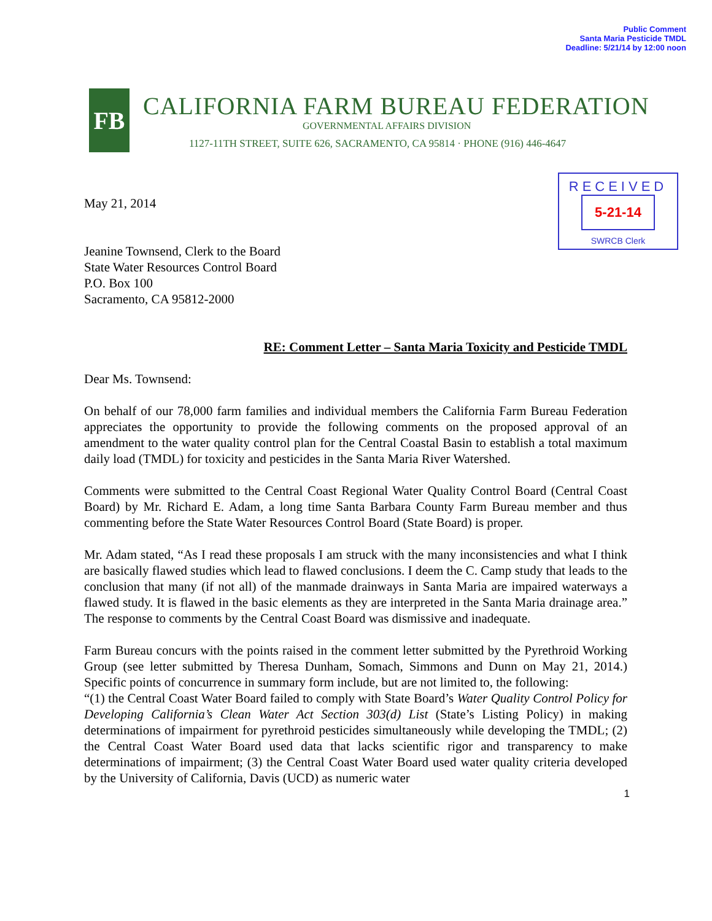Public Comment
Santa Maria Pesticide TMDL
Deadline: 5/21/14 by 12:00 noon
FB
CALIFORNIA FARM BUREAU FEDERATION
GOVERNMENTAL AFFAIRS DIVISION
1127-11TH STREET, SUITE 626, SACRAMENTO, CA 95814 · PHONE (916) 446-4647
RECEIVED
5-21-14
SWRCB Clerk
May 21, 2014
Jeanine Townsend, Clerk to the Board
State Water Resources Control Board
P.O. Box 100
Sacramento, CA 95812-2000
RE: Comment Letter – Santa Maria Toxicity and Pesticide TMDL
Dear Ms. Townsend:
On behalf of our 78,000 farm families and individual members the California Farm Bureau Federation appreciates the opportunity to provide the following comments on the proposed approval of an amendment to the water quality control plan for the Central Coastal Basin to establish a total maximum daily load (TMDL) for toxicity and pesticides in the Santa Maria River Watershed.
Comments were submitted to the Central Coast Regional Water Quality Control Board (Central Coast Board) by Mr. Richard E. Adam, a long time Santa Barbara County Farm Bureau member and thus commenting before the State Water Resources Control Board (State Board) is proper.
Mr. Adam stated, “As I read these proposals I am struck with the many inconsistencies and what I think are basically flawed studies which lead to flawed conclusions. I deem the C. Camp study that leads to the conclusion that many (if not all) of the manmade drainways in Santa Maria are impaired waterways a flawed study. It is flawed in the basic elements as they are interpreted in the Santa Maria drainage area.” The response to comments by the Central Coast Board was dismissive and inadequate.
Farm Bureau concurs with the points raised in the comment letter submitted by the Pyrethroid Working Group (see letter submitted by Theresa Dunham, Somach, Simmons and Dunn on May 21, 2014.) Specific points of concurrence in summary form include, but are not limited to, the following:
“(1) the Central Coast Water Board failed to comply with State Board’s Water Quality Control Policy for Developing California’s Clean Water Act Section 303(d) List (State’s Listing Policy) in making determinations of impairment for pyrethroid pesticides simultaneously while developing the TMDL; (2) the Central Coast Water Board used data that lacks scientific rigor and transparency to make determinations of impairment; (3) the Central Coast Water Board used water quality criteria developed by the University of California, Davis (UCD) as numeric water
1